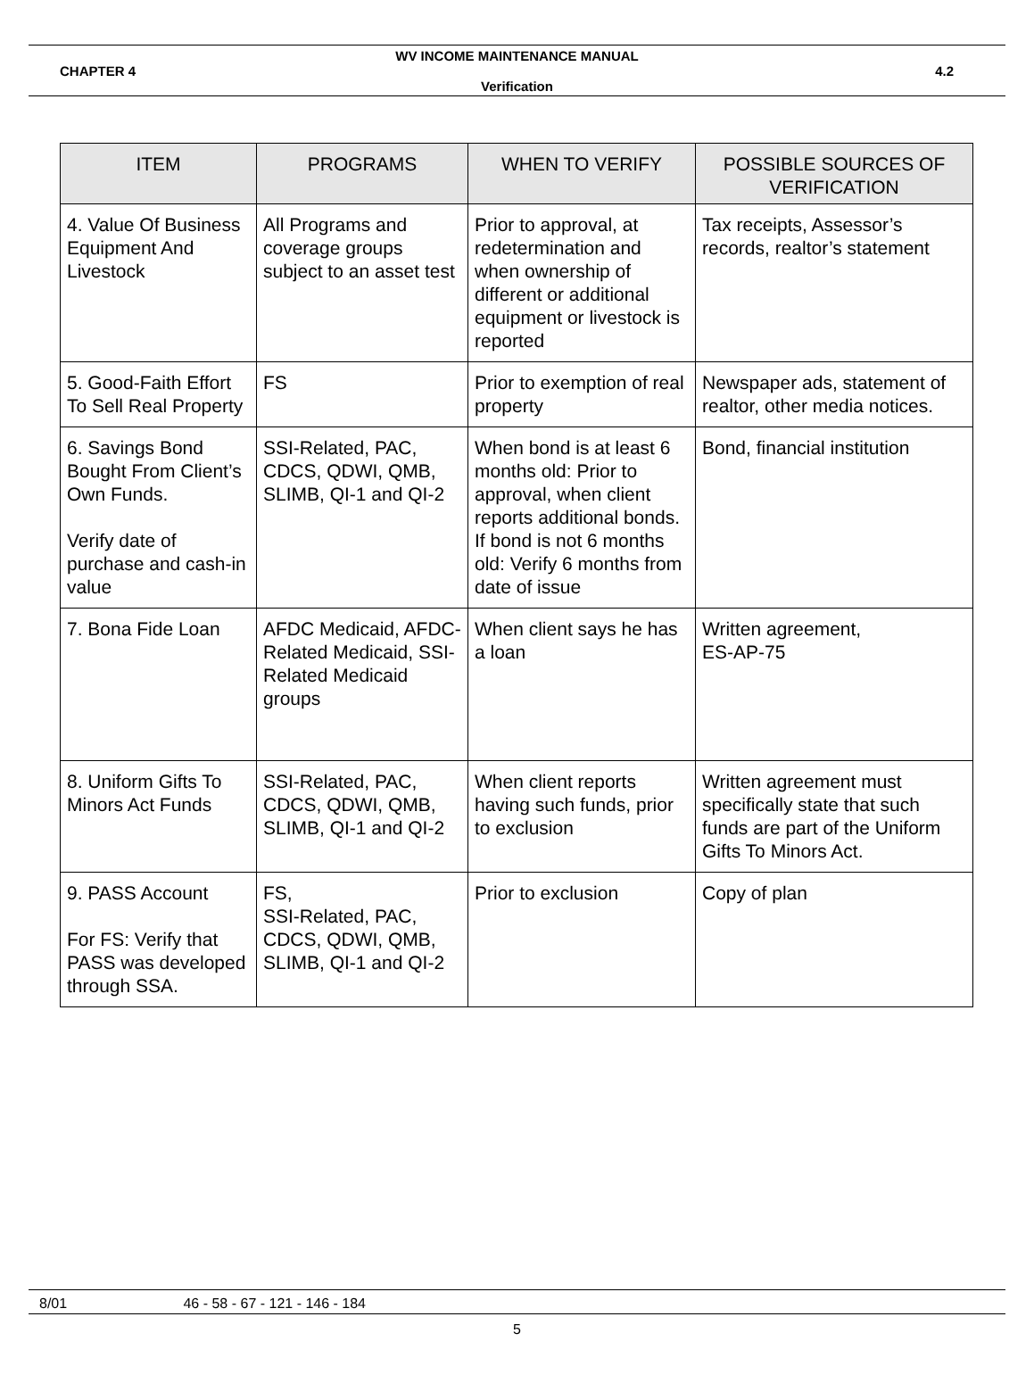WV INCOME MAINTENANCE MANUAL
CHAPTER 4 4.2
Verification
| ITEM | PROGRAMS | WHEN TO VERIFY | POSSIBLE SOURCES OF VERIFICATION |
| --- | --- | --- | --- |
| 4. Value Of Business Equipment And Livestock | All Programs and coverage groups subject to an asset test | Prior to approval, at redetermination and when ownership of different or additional equipment or livestock is reported | Tax receipts, Assessor’s records, realtor’s statement |
| 5. Good-Faith Effort To Sell Real Property | FS | Prior to exemption of real property | Newspaper ads, statement of realtor, other media notices. |
| 6. Savings Bond Bought From Client’s Own Funds. Verify date of purchase and cash-in value | SSI-Related, PAC, CDCS, QDWI, QMB, SLIMB, QI-1 and QI-2 | When bond is at least 6 months old: Prior to approval, when client reports additional bonds. If bond is not 6 months old: Verify 6 months from date of issue | Bond, financial institution |
| 7. Bona Fide Loan | AFDC Medicaid, AFDC-Related Medicaid, SSI-Related Medicaid groups | When client says he has a loan | Written agreement, ES-AP-75 |
| 8. Uniform Gifts To Minors Act Funds | SSI-Related, PAC, CDCS, QDWI, QMB, SLIMB, QI-1 and QI-2 | When client reports having such funds, prior to exclusion | Written agreement must specifically state that such funds are part of the Uniform Gifts To Minors Act. |
| 9. PASS Account For FS: Verify that PASS was developed through SSA. | FS, SSI-Related, PAC, CDCS, QDWI, QMB, SLIMB, QI-1 and QI-2 | Prior to exclusion | Copy of plan |
8/01 46 - 58 - 67 - 121 - 146 - 184
5